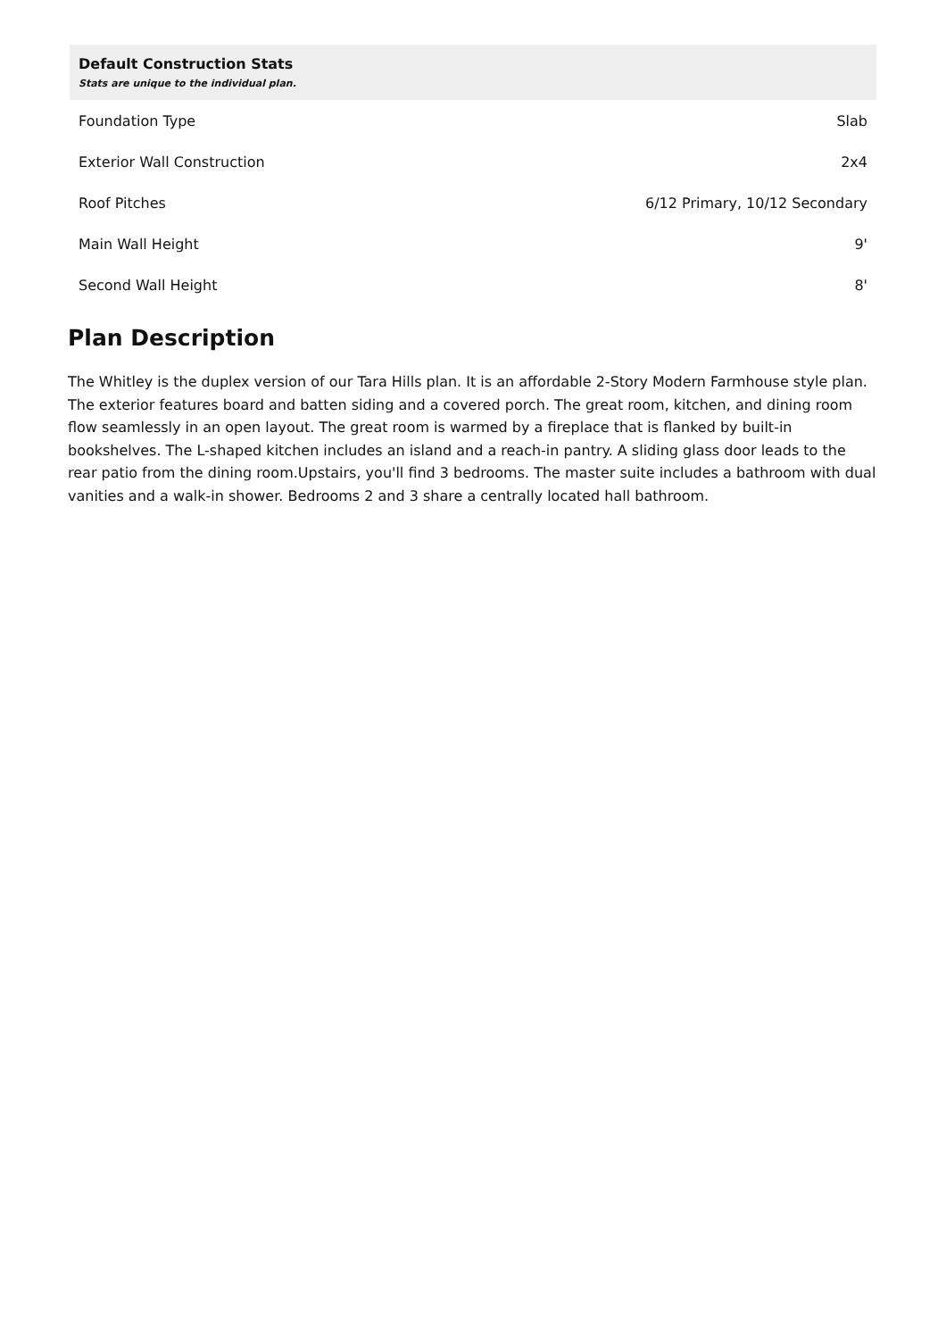| Default Construction Stats Stats are unique to the individual plan. | |
| --- | --- |
| Foundation Type | Slab |
| Exterior Wall Construction | 2x4 |
| Roof Pitches | 6/12 Primary, 10/12 Secondary |
| Main Wall Height | 9' |
| Second Wall Height | 8' |
Plan Description
The Whitley is the duplex version of our Tara Hills plan. It is an affordable 2-Story Modern Farmhouse style plan. The exterior features board and batten siding and a covered porch. The great room, kitchen, and dining room flow seamlessly in an open layout. The great room is warmed by a fireplace that is flanked by built-in bookshelves. The L-shaped kitchen includes an island and a reach-in pantry. A sliding glass door leads to the rear patio from the dining room.Upstairs, you'll find 3 bedrooms. The master suite includes a bathroom with dual vanities and a walk-in shower. Bedrooms 2 and 3 share a centrally located hall bathroom.